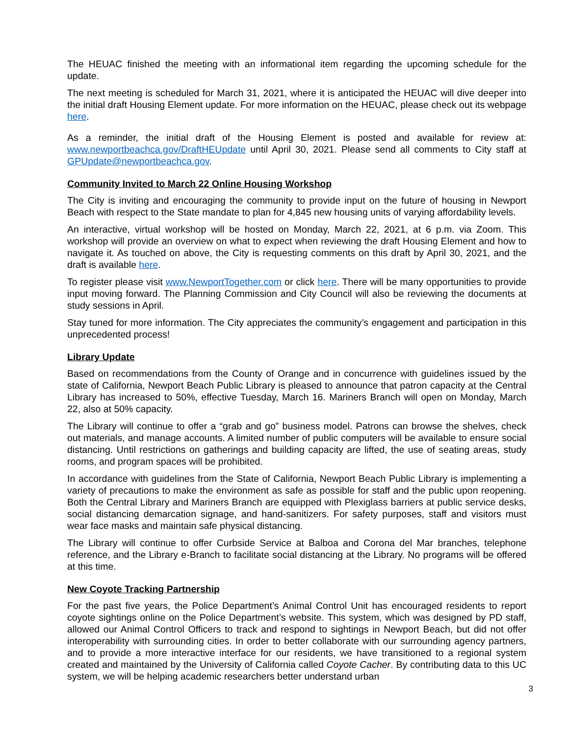The HEUAC finished the meeting with an informational item regarding the upcoming schedule for the update.
The next meeting is scheduled for March 31, 2021, where it is anticipated the HEUAC will dive deeper into the initial draft Housing Element update. For more information on the HEUAC, please check out its webpage here.
As a reminder, the initial draft of the Housing Element is posted and available for review at: www.newportbeachca.gov/DraftHEUpdate until April 30, 2021. Please send all comments to City staff at GPUpdate@newportbeachca.gov.
Community Invited to March 22 Online Housing Workshop
The City is inviting and encouraging the community to provide input on the future of housing in Newport Beach with respect to the State mandate to plan for 4,845 new housing units of varying affordability levels.
An interactive, virtual workshop will be hosted on Monday, March 22, 2021, at 6 p.m. via Zoom. This workshop will provide an overview on what to expect when reviewing the draft Housing Element and how to navigate it. As touched on above, the City is requesting comments on this draft by April 30, 2021, and the draft is available here.
To register please visit www.NewportTogether.com or click here. There will be many opportunities to provide input moving forward. The Planning Commission and City Council will also be reviewing the documents at study sessions in April.
Stay tuned for more information. The City appreciates the community’s engagement and participation in this unprecedented process!
Library Update
Based on recommendations from the County of Orange and in concurrence with guidelines issued by the state of California, Newport Beach Public Library is pleased to announce that patron capacity at the Central Library has increased to 50%, effective Tuesday, March 16. Mariners Branch will open on Monday, March 22, also at 50% capacity.
The Library will continue to offer a “grab and go” business model. Patrons can browse the shelves, check out materials, and manage accounts. A limited number of public computers will be available to ensure social distancing. Until restrictions on gatherings and building capacity are lifted, the use of seating areas, study rooms, and program spaces will be prohibited.
In accordance with guidelines from the State of California, Newport Beach Public Library is implementing a variety of precautions to make the environment as safe as possible for staff and the public upon reopening. Both the Central Library and Mariners Branch are equipped with Plexiglass barriers at public service desks, social distancing demarcation signage, and hand-sanitizers. For safety purposes, staff and visitors must wear face masks and maintain safe physical distancing.
The Library will continue to offer Curbside Service at Balboa and Corona del Mar branches, telephone reference, and the Library e-Branch to facilitate social distancing at the Library. No programs will be offered at this time.
New Coyote Tracking Partnership
For the past five years, the Police Department’s Animal Control Unit has encouraged residents to report coyote sightings online on the Police Department’s website. This system, which was designed by PD staff, allowed our Animal Control Officers to track and respond to sightings in Newport Beach, but did not offer interoperability with surrounding cities. In order to better collaborate with our surrounding agency partners, and to provide a more interactive interface for our residents, we have transitioned to a regional system created and maintained by the University of California called Coyote Cacher. By contributing data to this UC system, we will be helping academic researchers better understand urban
3